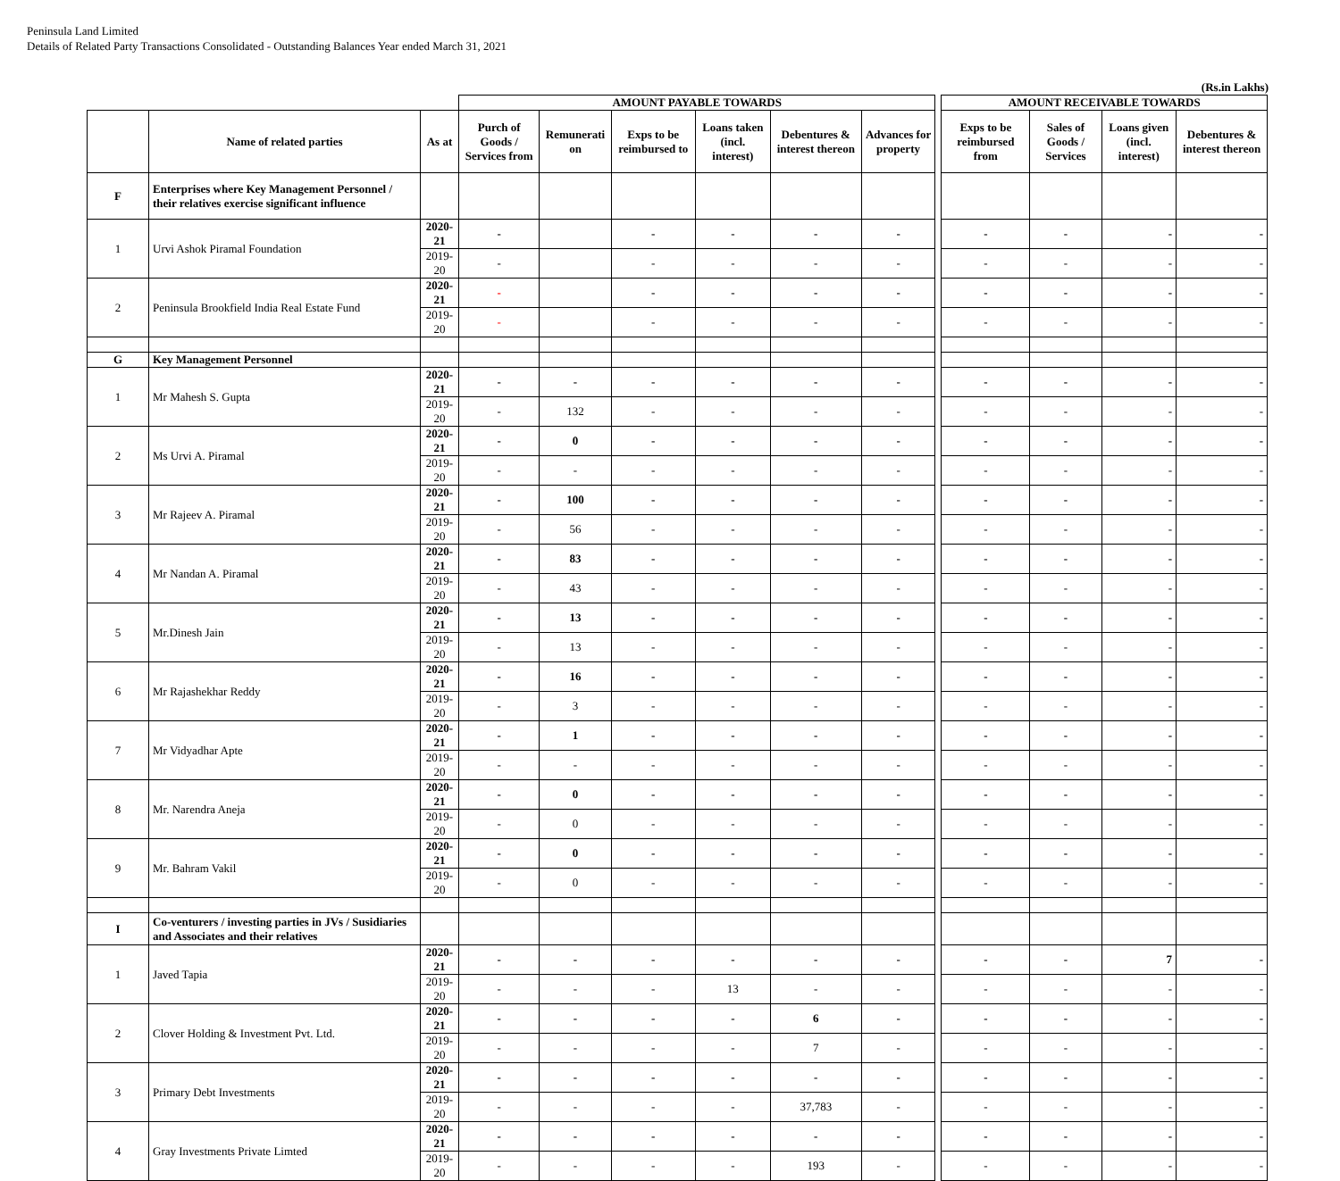Peninsula Land Limited
Details of Related Party Transactions Consolidated - Outstanding Balances Year ended March 31, 2021
(Rs.in Lakhs)
| | | | AMOUNT PAYABLE TOWARDS | | | | | | | AMOUNT RECEIVABLE TOWARDS | | | |
| --- | --- | --- | --- | --- | --- | --- | --- | --- | --- | --- | --- | --- | --- |
| | Name of related parties | As at | Purch of Goods / Services from | Remunerati on | Exps to be reimbursed to | Loans taken (incl. interest) | Debentures & interest thereon | Advances for property | | Exps to be reimbursed from | Sales of Goods / Services | Loans given (incl. interest) | Debentures & interest thereon |
| F | Enterprises where Key Management Personnel / their relatives exercise significant influence | | | | | | | | | | | | |
| 1 | Urvi Ashok Piramal Foundation | 2020-21 | - | | - | - | - | - | | - | - | - | - |
| | | 2019-20 | - | | - | - | - | - | | - | - | - | - |
| 2 | Peninsula Brookfield India Real Estate Fund | 2020-21 | - | | - | - | - | - | | - | - | - | - |
| | | 2019-20 | - | | - | - | - | - | | - | - | - | - |
| G | Key Management Personnel | | | | | | | | | | | | |
| 1 | Mr Mahesh S. Gupta | 2020-21 | - | - | - | - | - | - | | - | - | - | - |
| | | 2019-20 | - | 132 | - | - | - | - | | - | - | - | - |
| 2 | Ms Urvi A. Piramal | 2020-21 | - | 0 | - | - | - | - | | - | - | - | - |
| | | 2019-20 | - | - | - | - | - | - | | - | - | - | - |
| 3 | Mr Rajeev A. Piramal | 2020-21 | - | 100 | - | - | - | - | | - | - | - | - |
| | | 2019-20 | - | 56 | - | - | - | - | | - | - | - | - |
| 4 | Mr Nandan A. Piramal | 2020-21 | - | 83 | - | - | - | - | | - | - | - | - |
| | | 2019-20 | - | 43 | - | - | - | - | | - | - | - | - |
| 5 | Mr.Dinesh Jain | 2020-21 | - | 13 | - | - | - | - | | - | - | - | - |
| | | 2019-20 | - | 13 | - | - | - | - | | - | - | - | - |
| 6 | Mr Rajashekhar Reddy | 2020-21 | - | 16 | - | - | - | - | | - | - | - | - |
| | | 2019-20 | - | 3 | - | - | - | - | | - | - | - | - |
| 7 | Mr Vidyadhar Apte | 2020-21 | - | 1 | - | - | - | - | | - | - | - | - |
| | | 2019-20 | - | - | - | - | - | - | | - | - | - | - |
| 8 | Mr. Narendra Aneja | 2020-21 | - | 0 | - | - | - | - | | - | - | - | - |
| | | 2019-20 | - | 0 | - | - | - | - | | - | - | - | - |
| 9 | Mr. Bahram Vakil | 2020-21 | - | 0 | - | - | - | - | | - | - | - | - |
| | | 2019-20 | - | 0 | - | - | - | - | | - | - | - | - |
| I | Co-venturers / investing parties in JVs / Susidiaries and Associates and their relatives | | | | | | | | | | | | |
| 1 | Javed Tapia | 2020-21 | - | - | - | - | - | - | | - | - | 7 | - |
| | | 2019-20 | - | - | - | 13 | - | - | | - | - | - | - |
| 2 | Clover Holding & Investment Pvt. Ltd. | 2020-21 | - | - | - | - | 6 | - | | - | - | - | - |
| | | 2019-20 | - | - | - | - | 7 | - | | - | - | - | - |
| 3 | Primary Debt Investments | 2020-21 | - | - | - | - | - | - | | - | - | - | - |
| | | 2019-20 | - | - | - | - | 37,783 | - | | - | - | - | - |
| 4 | Gray Investments Private Limted | 2020-21 | - | - | - | - | - | - | | - | - | - | - |
| | | 2019-20 | - | - | - | - | 193 | - | | - | - | - | - |